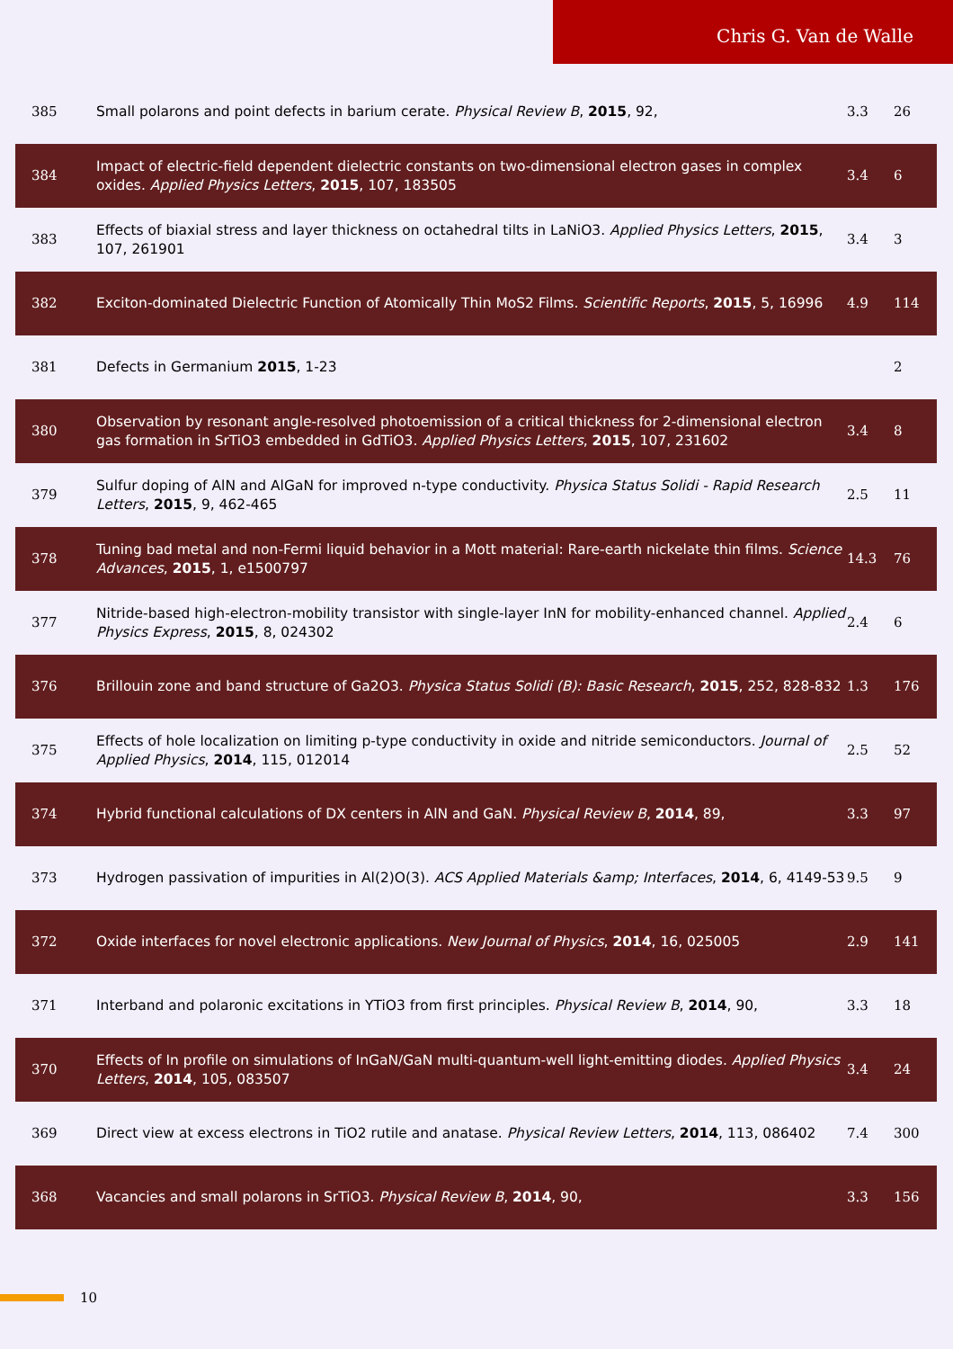Chris G. Van de Walle
| 385 | Small polarons and point defects in barium cerate. Physical Review B , 2015 , 92, | 3.3 | 26 |
| 384 | Impact of electric-field dependent dielectric constants on two-dimensional electron gases in complex oxides. Applied Physics Letters , 2015 , 107, 183505 | 3.4 | 6 |
| 383 | Effects of biaxial stress and layer thickness on octahedral tilts in LaNiO3. Applied Physics Letters , 2015 , 107, 261901 | 3.4 | 3 |
| 382 | Exciton-dominated Dielectric Function of Atomically Thin MoS2 Films. Scientific Reports , 2015 , 5, 16996 | 4.9 | 114 |
| 381 | Defects in Germanium 2015 , 1-23 | | 2 |
| 380 | Observation by resonant angle-resolved photoemission of a critical thickness for 2-dimensional electron gas formation in SrTiO3 embedded in GdTiO3. Applied Physics Letters , 2015 , 107, 231602 | 3.4 | 8 |
| 379 | Sulfur doping of AlN and AlGaN for improved n-type conductivity. Physica Status Solidi - Rapid Research Letters , 2015 , 9, 462-465 | 2.5 | 11 |
| 378 | Tuning bad metal and non-Fermi liquid behavior in a Mott material: Rare-earth nickelate thin films. Science Advances , 2015 , 1, e1500797 | 14.3 | 76 |
| 377 | Nitride-based high-electron-mobility transistor with single-layer InN for mobility-enhanced channel. Applied Physics Express , 2015 , 8, 024302 | 2.4 | 6 |
| 376 | Brillouin zone and band structure of Ga2O3. Physica Status Solidi (B): Basic Research , 2015 , 252, 828-832 | 1.3 | 176 |
| 375 | Effects of hole localization on limiting p-type conductivity in oxide and nitride semiconductors. Journal of Applied Physics , 2014 , 115, 012014 | 2.5 | 52 |
| 374 | Hybrid functional calculations of DX centers in AlN and GaN. Physical Review B , 2014 , 89, | 3.3 | 97 |
| 373 | Hydrogen passivation of impurities in Al(2)O(3). ACS Applied Materials &amp; Interfaces , 2014 , 6, 4149-53 | 9.5 | 9 |
| 372 | Oxide interfaces for novel electronic applications. New Journal of Physics , 2014 , 16, 025005 | 2.9 | 141 |
| 371 | Interband and polaronic excitations in YTiO3 from first principles. Physical Review B , 2014 , 90, | 3.3 | 18 |
| 370 | Effects of In profile on simulations of InGaN/GaN multi-quantum-well light-emitting diodes. Applied Physics Letters , 2014 , 105, 083507 | 3.4 | 24 |
| 369 | Direct view at excess electrons in TiO2 rutile and anatase. Physical Review Letters , 2014 , 113, 086402 | 7.4 | 300 |
| 368 | Vacancies and small polarons in SrTiO3. Physical Review B , 2014 , 90, | 3.3 | 156 |
10